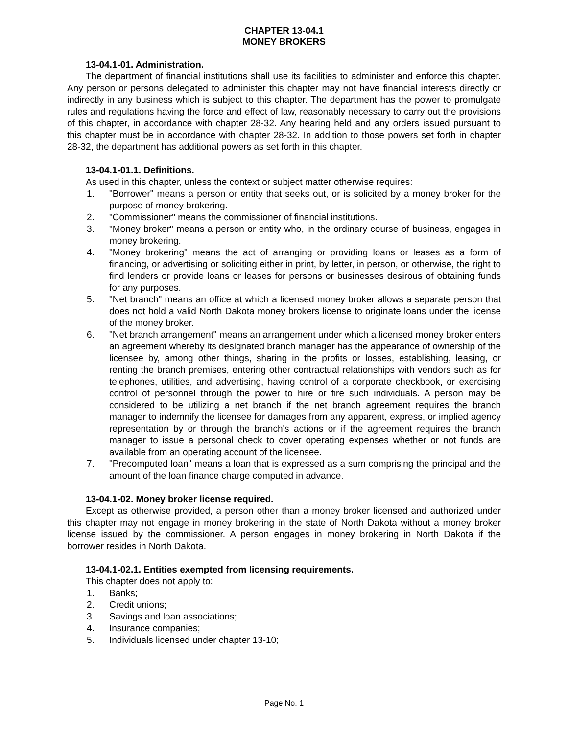CHAPTER 13-04.1
MONEY BROKERS
13-04.1-01. Administration.
The department of financial institutions shall use its facilities to administer and enforce this chapter. Any person or persons delegated to administer this chapter may not have financial interests directly or indirectly in any business which is subject to this chapter. The department has the power to promulgate rules and regulations having the force and effect of law, reasonably necessary to carry out the provisions of this chapter, in accordance with chapter 28-32. Any hearing held and any orders issued pursuant to this chapter must be in accordance with chapter 28-32. In addition to those powers set forth in chapter 28-32, the department has additional powers as set forth in this chapter.
13-04.1-01.1. Definitions.
As used in this chapter, unless the context or subject matter otherwise requires:
1. "Borrower" means a person or entity that seeks out, or is solicited by a money broker for the purpose of money brokering.
2. "Commissioner" means the commissioner of financial institutions.
3. "Money broker" means a person or entity who, in the ordinary course of business, engages in money brokering.
4. "Money brokering" means the act of arranging or providing loans or leases as a form of financing, or advertising or soliciting either in print, by letter, in person, or otherwise, the right to find lenders or provide loans or leases for persons or businesses desirous of obtaining funds for any purposes.
5. "Net branch" means an office at which a licensed money broker allows a separate person that does not hold a valid North Dakota money brokers license to originate loans under the license of the money broker.
6. "Net branch arrangement" means an arrangement under which a licensed money broker enters an agreement whereby its designated branch manager has the appearance of ownership of the licensee by, among other things, sharing in the profits or losses, establishing, leasing, or renting the branch premises, entering other contractual relationships with vendors such as for telephones, utilities, and advertising, having control of a corporate checkbook, or exercising control of personnel through the power to hire or fire such individuals. A person may be considered to be utilizing a net branch if the net branch agreement requires the branch manager to indemnify the licensee for damages from any apparent, express, or implied agency representation by or through the branch's actions or if the agreement requires the branch manager to issue a personal check to cover operating expenses whether or not funds are available from an operating account of the licensee.
7. "Precomputed loan" means a loan that is expressed as a sum comprising the principal and the amount of the loan finance charge computed in advance.
13-04.1-02. Money broker license required.
Except as otherwise provided, a person other than a money broker licensed and authorized under this chapter may not engage in money brokering in the state of North Dakota without a money broker license issued by the commissioner. A person engages in money brokering in North Dakota if the borrower resides in North Dakota.
13-04.1-02.1. Entities exempted from licensing requirements.
This chapter does not apply to:
1. Banks;
2. Credit unions;
3. Savings and loan associations;
4. Insurance companies;
5. Individuals licensed under chapter 13-10;
Page No. 1